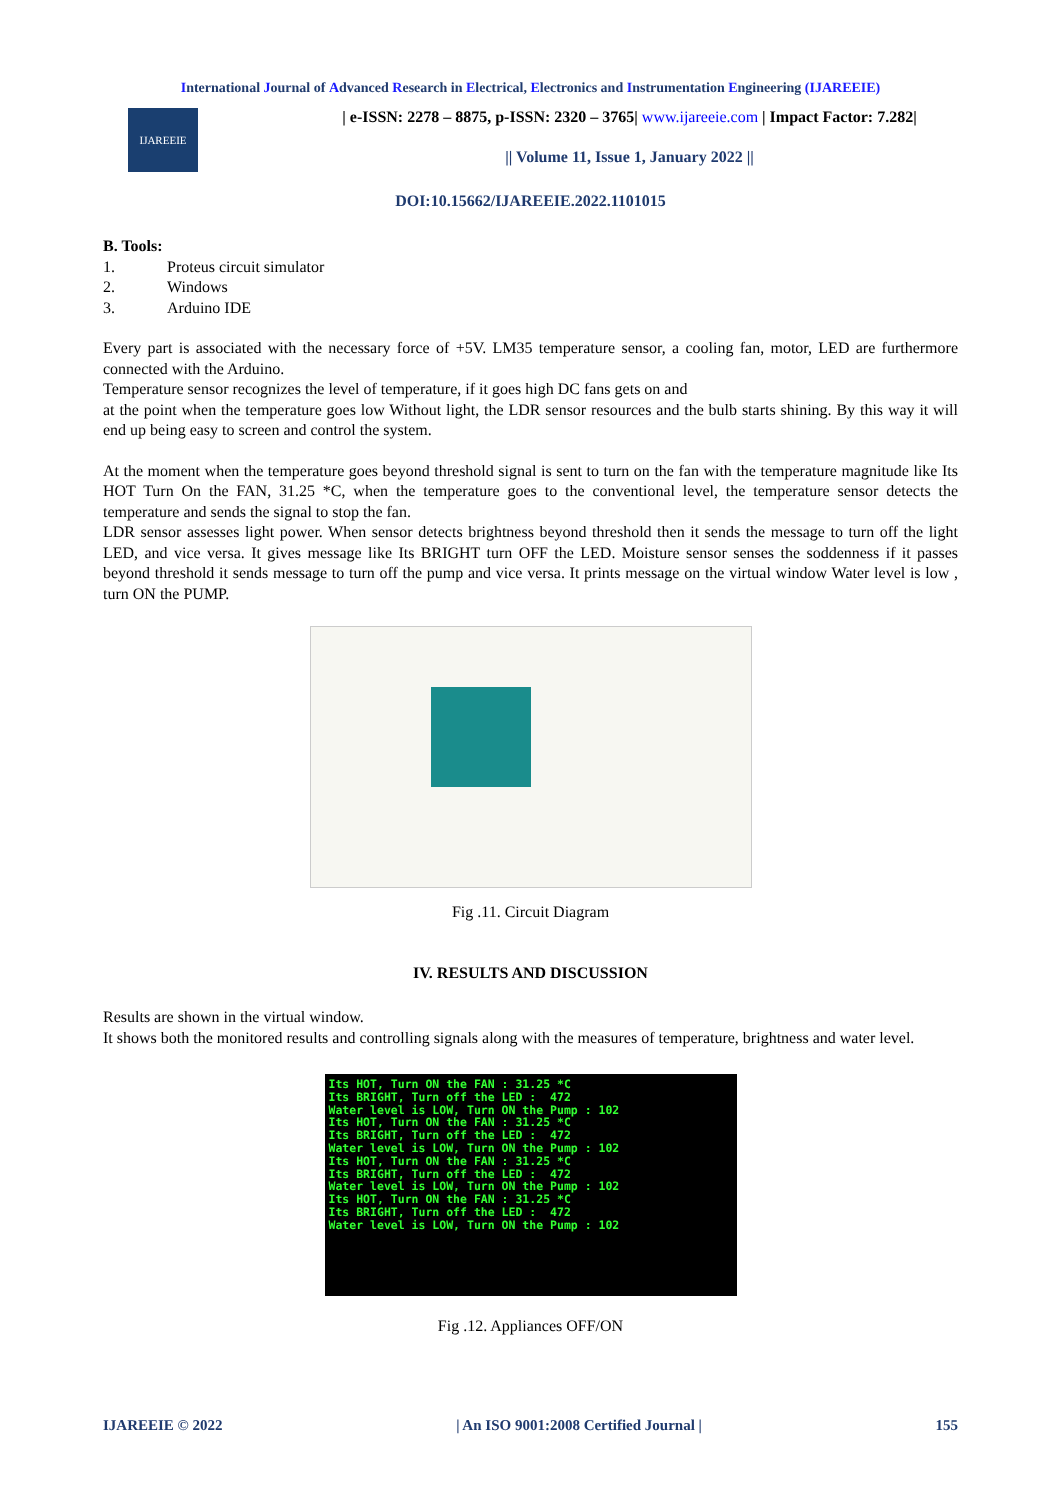International Journal of Advanced Research in Electrical, Electronics and Instrumentation Engineering (IJAREEIE)
IJAREEIE
| e-ISSN: 2278 – 8875, p-ISSN: 2320 – 3765| www.ijareeie.com | Impact Factor: 7.282|
|| Volume 11, Issue 1, January 2022 ||
DOI:10.15662/IJAREEIE.2022.1101015
B. Tools:
1. Proteus circuit simulator
2. Windows
3. Arduino IDE
Every part is associated with the necessary force of +5V. LM35 temperature sensor, a cooling fan, motor, LED are furthermore connected with the Arduino.
Temperature sensor recognizes the level of temperature, if it goes high DC fans gets on and
at the point when the temperature goes low Without light, the LDR sensor resources and the bulb starts shining. By this way it will end up being easy to screen and control the system.
At the moment when the temperature goes beyond threshold signal is sent to turn on the fan with the temperature magnitude like Its HOT Turn On the FAN, 31.25 *C, when the temperature goes to the conventional level, the temperature sensor detects the temperature and sends the signal to stop the fan.
LDR sensor assesses light power. When sensor detects brightness beyond threshold then it sends the message to turn off the light LED, and vice versa. It gives message like Its BRIGHT turn OFF the LED. Moisture sensor senses the soddenness if it passes beyond threshold it sends message to turn off the pump and vice versa. It prints message on the virtual window Water level is low , turn ON the PUMP.
Fig .11. Circuit Diagram
IV. RESULTS AND DISCUSSION
Results are shown in the virtual window.
It shows both the monitored results and controlling signals along with the measures of temperature, brightness and water level.
Its HOT, Turn ON the FAN : 31.25 *C Its BRIGHT, Turn off the LED : 472 Water level is LOW, Turn ON the Pump : 102 Its HOT, Turn ON the FAN : 31.25 *C Its BRIGHT, Turn off the LED : 472 Water level is LOW, Turn ON the Pump : 102 Its HOT, Turn ON the FAN : 31.25 *C Its BRIGHT, Turn off the LED : 472 Water level is LOW, Turn ON the Pump : 102 Its HOT, Turn ON the FAN : 31.25 *C Its BRIGHT, Turn off the LED : 472 Water level is LOW, Turn ON the Pump : 102
Fig .12. Appliances OFF/ON
IJAREEIE © 2022 | An ISO 9001:2008 Certified Journal | 155